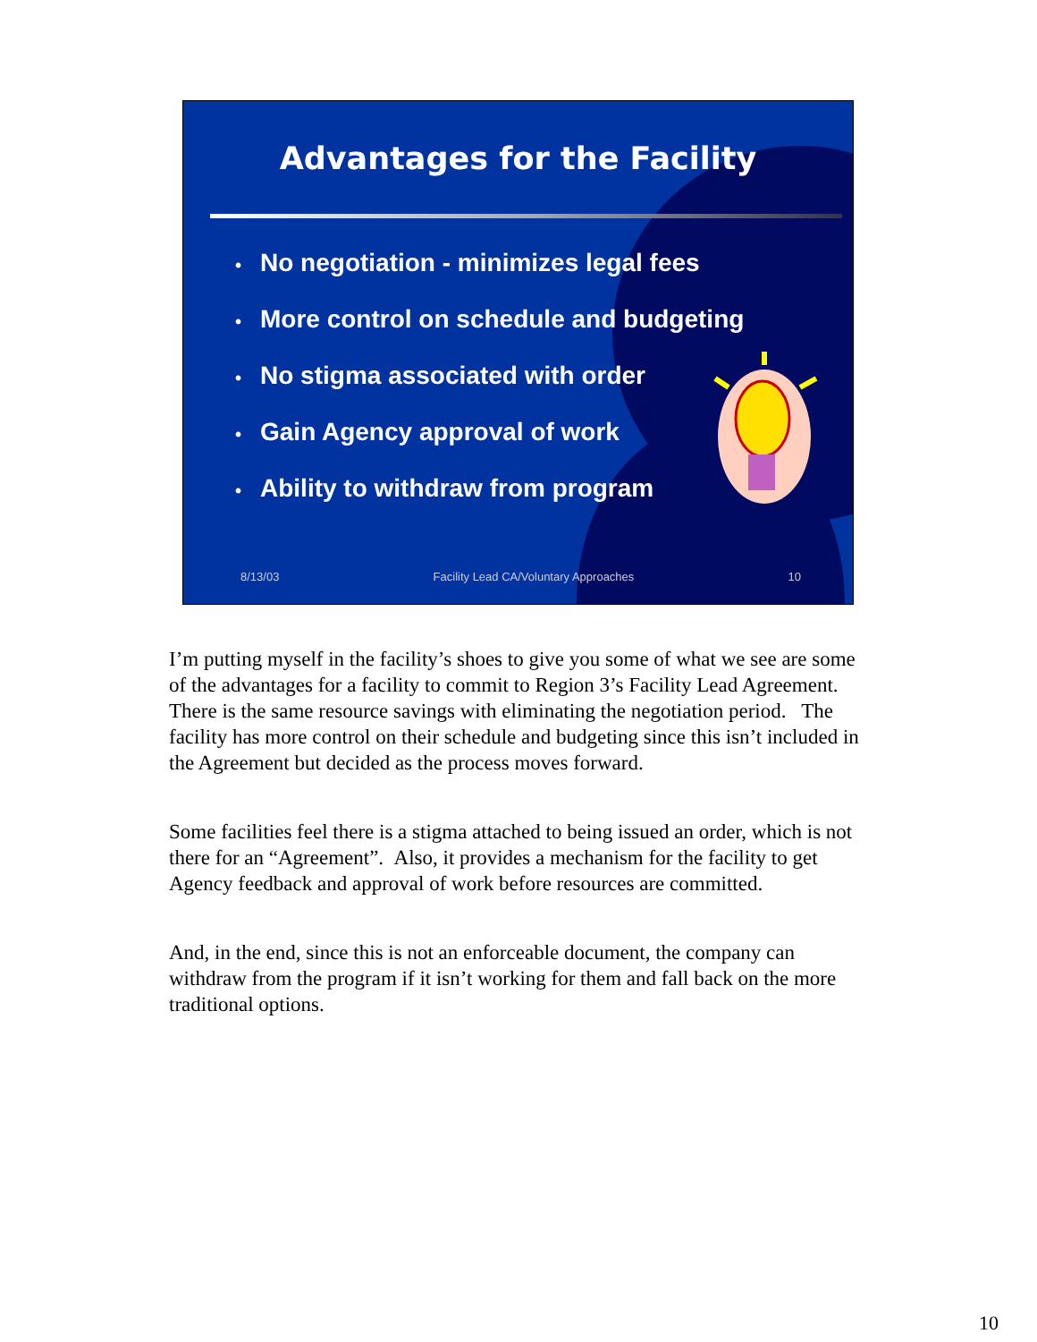Advantages for the Facility
• No negotiation - minimizes legal fees
• More control on schedule and budgeting
• No stigma associated with order
• Gain Agency approval of work
• Ability to withdraw from program
8/13/03 Facility Lead CA/Voluntary Approaches 10
I’m putting myself in the facility’s shoes to give you some of what we see are some of the advantages for a facility to commit to Region 3’s Facility Lead Agreement. There is the same resource savings with eliminating the negotiation period. The facility has more control on their schedule and budgeting since this isn’t included in the Agreement but decided as the process moves forward.
Some facilities feel there is a stigma attached to being issued an order, which is not there for an “Agreement”. Also, it provides a mechanism for the facility to get Agency feedback and approval of work before resources are committed.
And, in the end, since this is not an enforceable document, the company can withdraw from the program if it isn’t working for them and fall back on the more traditional options.
10